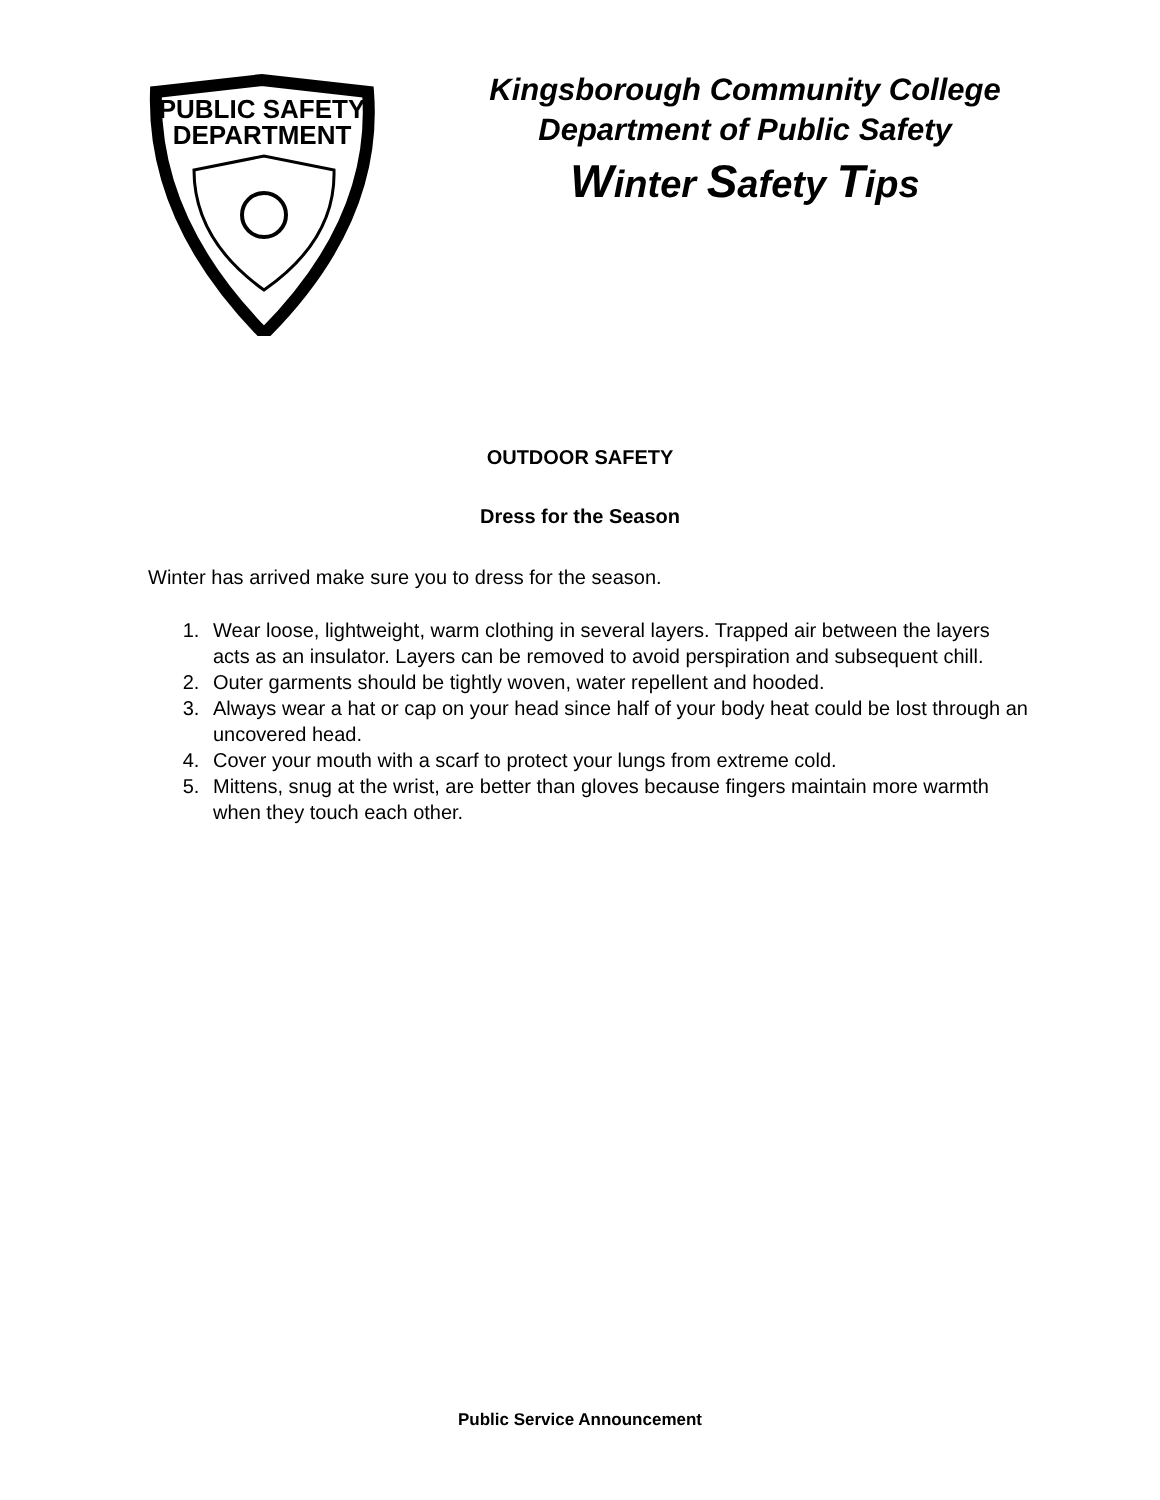PUBLIC SAFETY
DEPARTMENT
Kingsborough Community College
Department of Public Safety
Winter Safety Tips
OUTDOOR SAFETY
Dress for the Season
Winter has arrived make sure you to dress for the season.
1. Wear loose, lightweight, warm clothing in several layers. Trapped air between the layers acts as an insulator. Layers can be removed to avoid perspiration and subsequent chill.
2. Outer garments should be tightly woven, water repellent and hooded.
3. Always wear a hat or cap on your head since half of your body heat could be lost through an uncovered head.
4. Cover your mouth with a scarf to protect your lungs from extreme cold.
5. Mittens, snug at the wrist, are better than gloves because fingers maintain more warmth when they touch each other.
Public Service Announcement